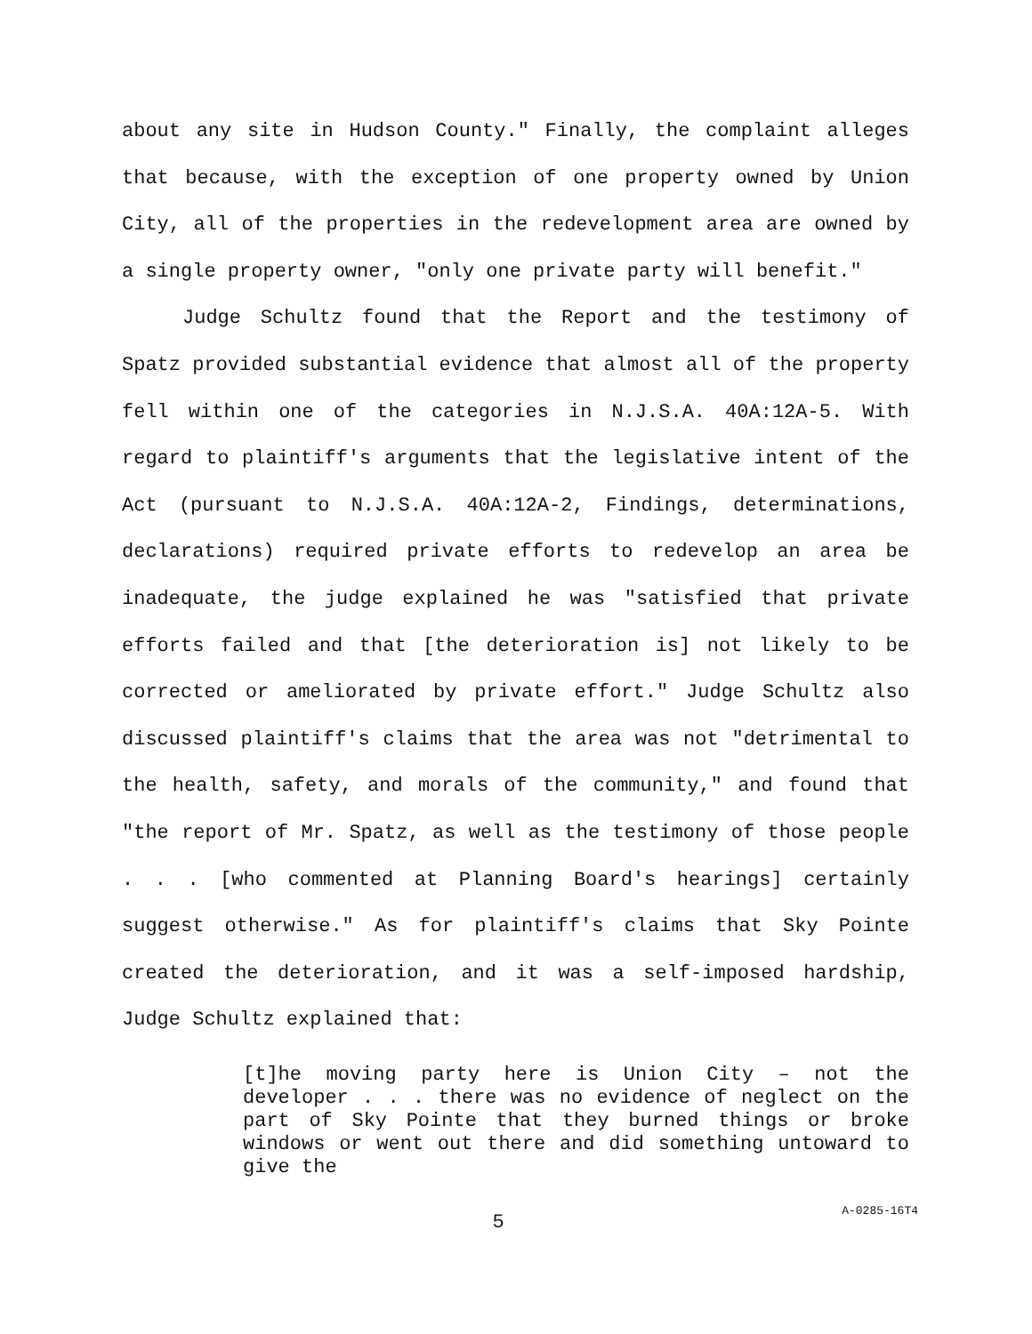about any site in Hudson County." Finally, the complaint alleges that because, with the exception of one property owned by Union City, all of the properties in the redevelopment area are owned by a single property owner, "only one private party will benefit."
Judge Schultz found that the Report and the testimony of Spatz provided substantial evidence that almost all of the property fell within one of the categories in N.J.S.A. 40A:12A-5. With regard to plaintiff's arguments that the legislative intent of the Act (pursuant to N.J.S.A. 40A:12A-2, Findings, determinations, declarations) required private efforts to redevelop an area be inadequate, the judge explained he was "satisfied that private efforts failed and that [the deterioration is] not likely to be corrected or ameliorated by private effort." Judge Schultz also discussed plaintiff's claims that the area was not "detrimental to the health, safety, and morals of the community," and found that "the report of Mr. Spatz, as well as the testimony of those people . . . [who commented at Planning Board's hearings] certainly suggest otherwise." As for plaintiff's claims that Sky Pointe created the deterioration, and it was a self-imposed hardship, Judge Schultz explained that:
[t]he moving party here is Union City – not the developer . . . there was no evidence of neglect on the part of Sky Pointe that they burned things or broke windows or went out there and did something untoward to give the
5
A-0285-16T4